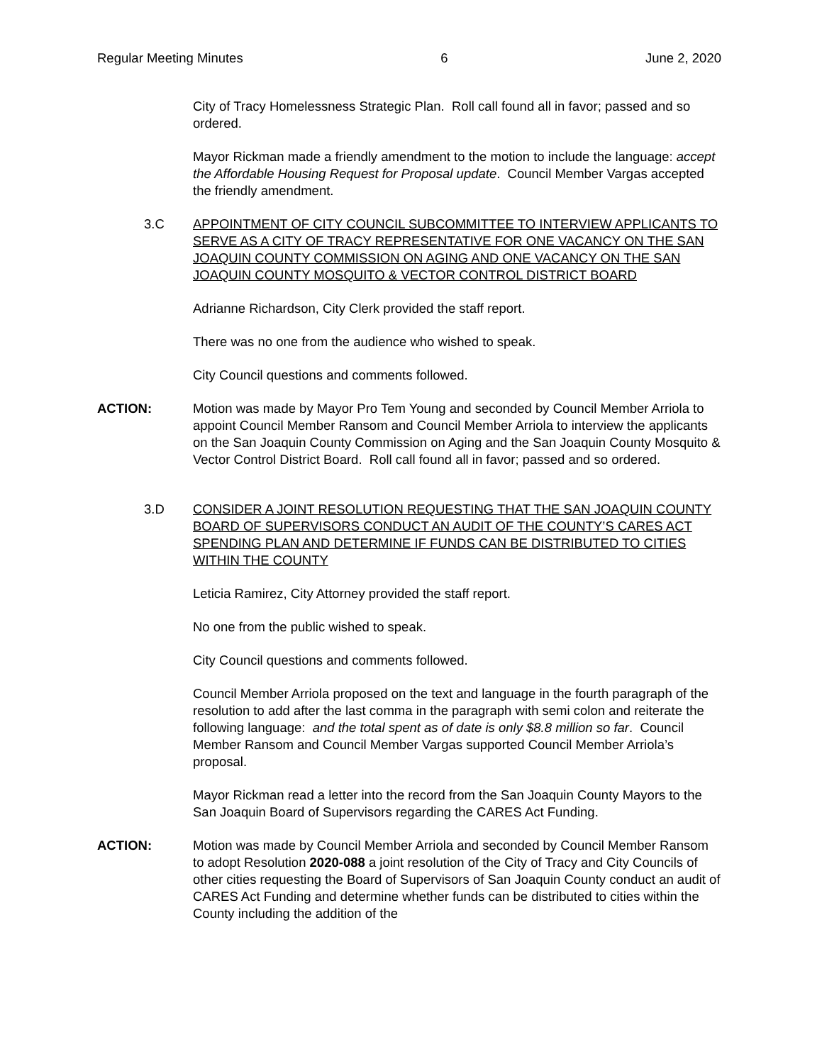Regular Meeting Minutes 6 June 2, 2020
City of Tracy Homelessness Strategic Plan. Roll call found all in favor; passed and so ordered.
Mayor Rickman made a friendly amendment to the motion to include the language: accept the Affordable Housing Request for Proposal update. Council Member Vargas accepted the friendly amendment.
3.C APPOINTMENT OF CITY COUNCIL SUBCOMMITTEE TO INTERVIEW APPLICANTS TO SERVE AS A CITY OF TRACY REPRESENTATIVE FOR ONE VACANCY ON THE SAN JOAQUIN COUNTY COMMISSION ON AGING AND ONE VACANCY ON THE SAN JOAQUIN COUNTY MOSQUITO & VECTOR CONTROL DISTRICT BOARD
Adrianne Richardson, City Clerk provided the staff report.
There was no one from the audience who wished to speak.
City Council questions and comments followed.
ACTION: Motion was made by Mayor Pro Tem Young and seconded by Council Member Arriola to appoint Council Member Ransom and Council Member Arriola to interview the applicants on the San Joaquin County Commission on Aging and the San Joaquin County Mosquito & Vector Control District Board. Roll call found all in favor; passed and so ordered.
3.D CONSIDER A JOINT RESOLUTION REQUESTING THAT THE SAN JOAQUIN COUNTY BOARD OF SUPERVISORS CONDUCT AN AUDIT OF THE COUNTY’S CARES ACT SPENDING PLAN AND DETERMINE IF FUNDS CAN BE DISTRIBUTED TO CITIES WITHIN THE COUNTY
Leticia Ramirez, City Attorney provided the staff report.
No one from the public wished to speak.
City Council questions and comments followed.
Council Member Arriola proposed on the text and language in the fourth paragraph of the resolution to add after the last comma in the paragraph with semi colon and reiterate the following language: and the total spent as of date is only $8.8 million so far. Council Member Ransom and Council Member Vargas supported Council Member Arriola’s proposal.
Mayor Rickman read a letter into the record from the San Joaquin County Mayors to the San Joaquin Board of Supervisors regarding the CARES Act Funding.
ACTION: Motion was made by Council Member Arriola and seconded by Council Member Ransom to adopt Resolution 2020-088 a joint resolution of the City of Tracy and City Councils of other cities requesting the Board of Supervisors of San Joaquin County conduct an audit of CARES Act Funding and determine whether funds can be distributed to cities within the County including the addition of the